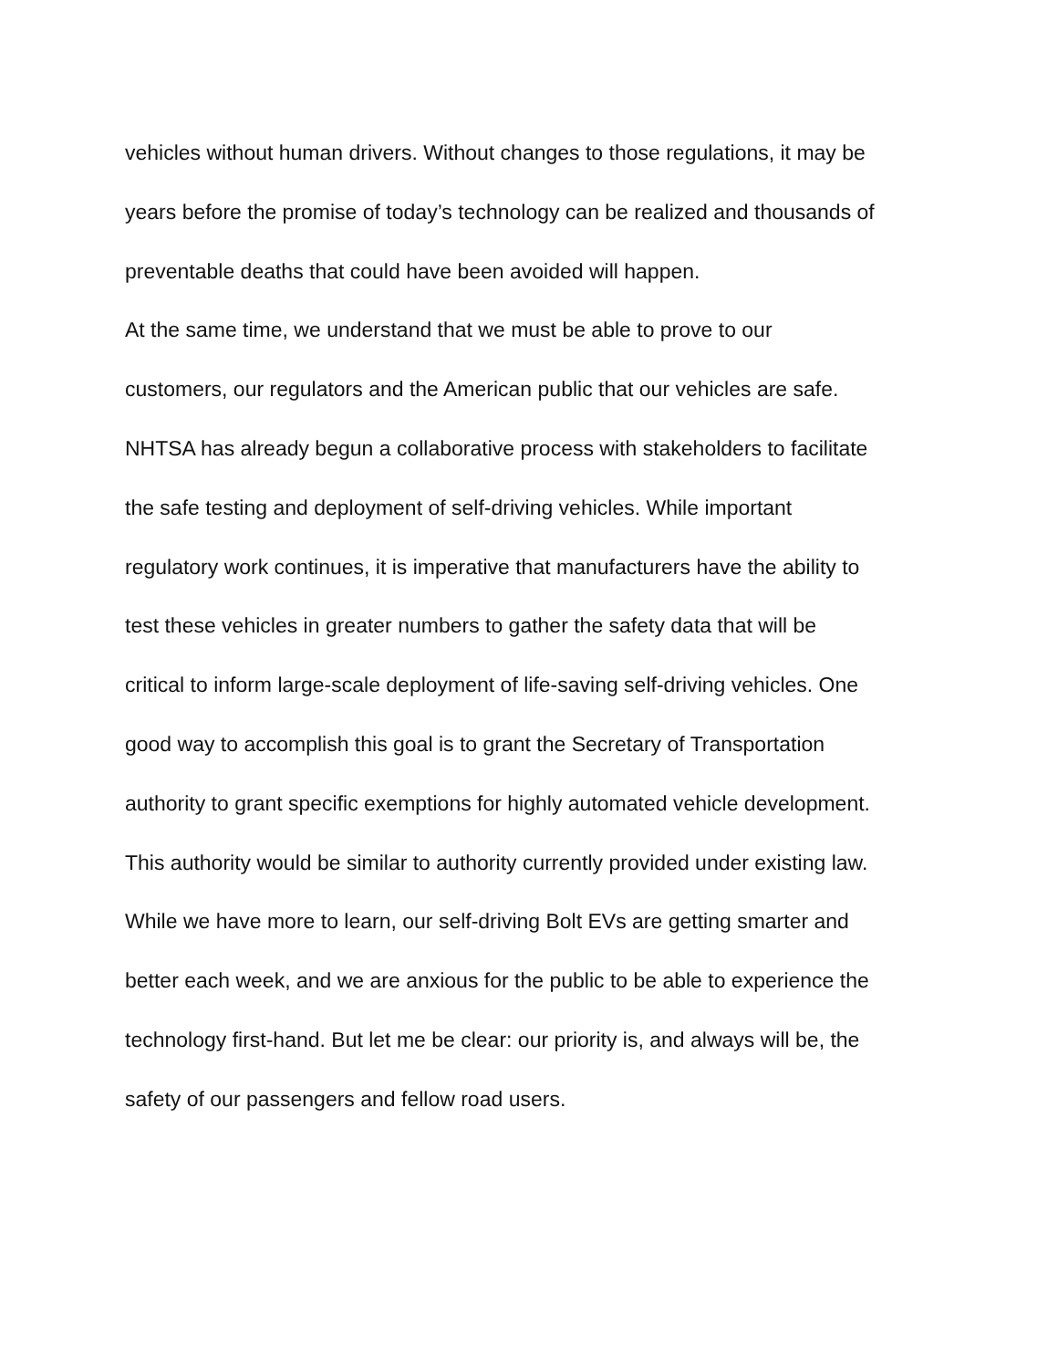vehicles without human drivers. Without changes to those regulations, it may be
years before the promise of today’s technology can be realized and thousands of
preventable deaths that could have been avoided will happen.
At the same time, we understand that we must be able to prove to our
customers, our regulators and the American public that our vehicles are safe.
NHTSA has already begun a collaborative process with stakeholders to facilitate
the safe testing and deployment of self-driving vehicles. While important
regulatory work continues, it is imperative that manufacturers have the ability to
test these vehicles in greater numbers to gather the safety data that will be
critical to inform large-scale deployment of life-saving self-driving vehicles. One
good way to accomplish this goal is to grant the Secretary of Transportation
authority to grant specific exemptions for highly automated vehicle development.
This authority would be similar to authority currently provided under existing law.
While we have more to learn, our self-driving Bolt EVs are getting smarter and
better each week, and we are anxious for the public to be able to experience the
technology first-hand. But let me be clear: our priority is, and always will be, the
safety of our passengers and fellow road users.